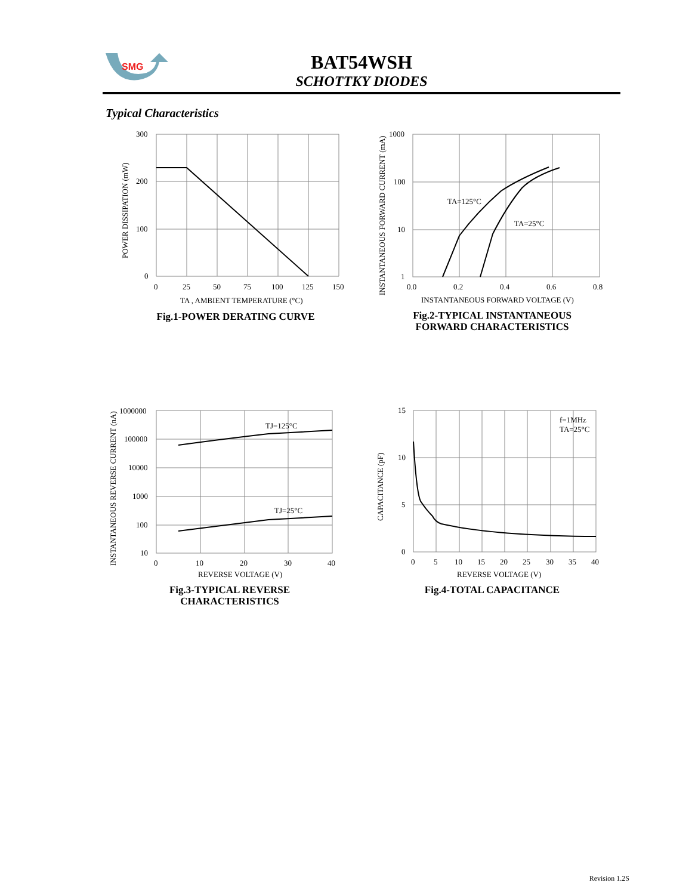SMG
BAT54WSH
SCHOTTKY DIODES
Typical Characteristics
300
200
100
0
0
25
50
75
100
125
150
TA , AMBIENT TEMPERATURE (°C)
POWER DISSIPATION (mW)
Fig.1-POWER DERATING CURVE
TA=125°C
TA=25°C
1000
100
10
1
0.0
0.2
0.4
0.6
0.8
INSTANTANEOUS FORWARD VOLTAGE (V)
INSTANTANEOUS FORWARD CURRENT (mA)
Fig.2-TYPICAL INSTANTANEOUS
FORWARD CHARACTERISTICS
TJ=125°C
TJ=25°C
1000000
100000
10000
1000
100
10
0
10
20
30
40
REVERSE VOLTAGE (V)
INSTANTANEOUS REVERSE CURRENT (nA)
Fig.3-TYPICAL REVERSE
CHARACTERISTICS
f=1MHz
TA=25°C
15
10
5
0
0
5
10
15
20
25
30
35
40
REVERSE VOLTAGE (V)
CAPACITANCE (pF)
Fig.4-TOTAL CAPACITANCE
Revision 1.2S